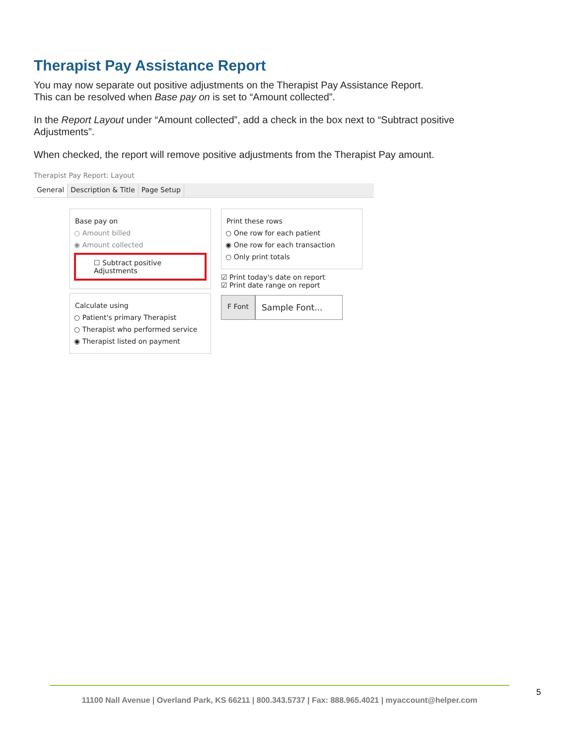Therapist Pay Assistance Report
You may now separate out positive adjustments on the Therapist Pay Assistance Report.
This can be resolved when Base pay on is set to “Amount collected”.
In the Report Layout under “Amount collected”, add a check in the box next to “Subtract positive Adjustments”.
When checked, the report will remove positive adjustments from the Therapist Pay amount.
Therapist Pay Report: Layout
General Description & Title Page Setup
Base pay on
○ Amount billed
◉ Amount collected
☐ Subtract positive Adjustments
Calculate using
○ Patient's primary Therapist
○ Therapist who performed service
◉ Therapist listed on payment
Print these rows
○ One row for each patient
◉ One row for each transaction
○ Only print totals
☑ Print today's date on report
☑ Print date range on report
F Font Sample Font...
11100 Nall Avenue | Overland Park, KS 66211 | 800.343.5737 | Fax: 888.965.4021 | myaccount@helper.com
5